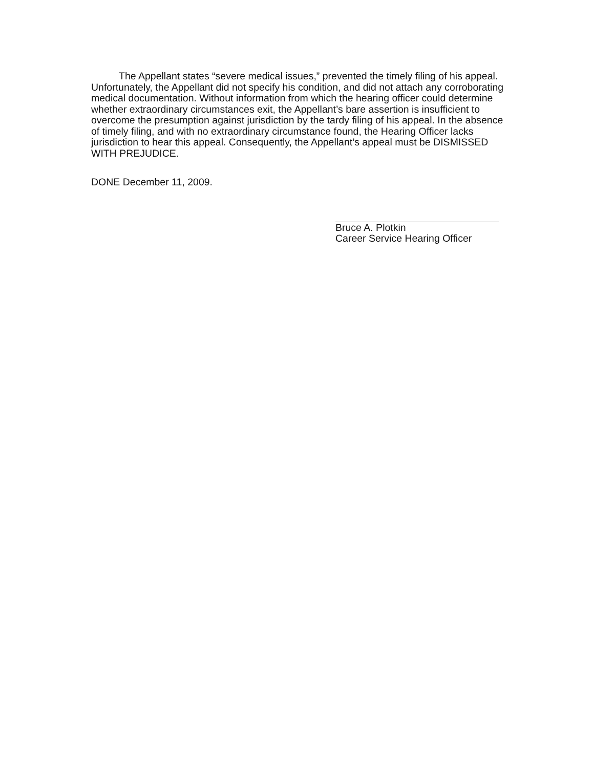The Appellant states “severe medical issues,” prevented the timely filing of his appeal. Unfortunately, the Appellant did not specify his condition, and did not attach any corroborating medical documentation. Without information from which the hearing officer could determine whether extraordinary circumstances exit, the Appellant’s bare assertion is insufficient to overcome the presumption against jurisdiction by the tardy filing of his appeal. In the absence of timely filing, and with no extraordinary circumstance found, the Hearing Officer lacks jurisdiction to hear this appeal. Consequently, the Appellant’s appeal must be DISMISSED WITH PREJUDICE.
DONE December 11, 2009.
Bruce A. Plotkin
Career Service Hearing Officer